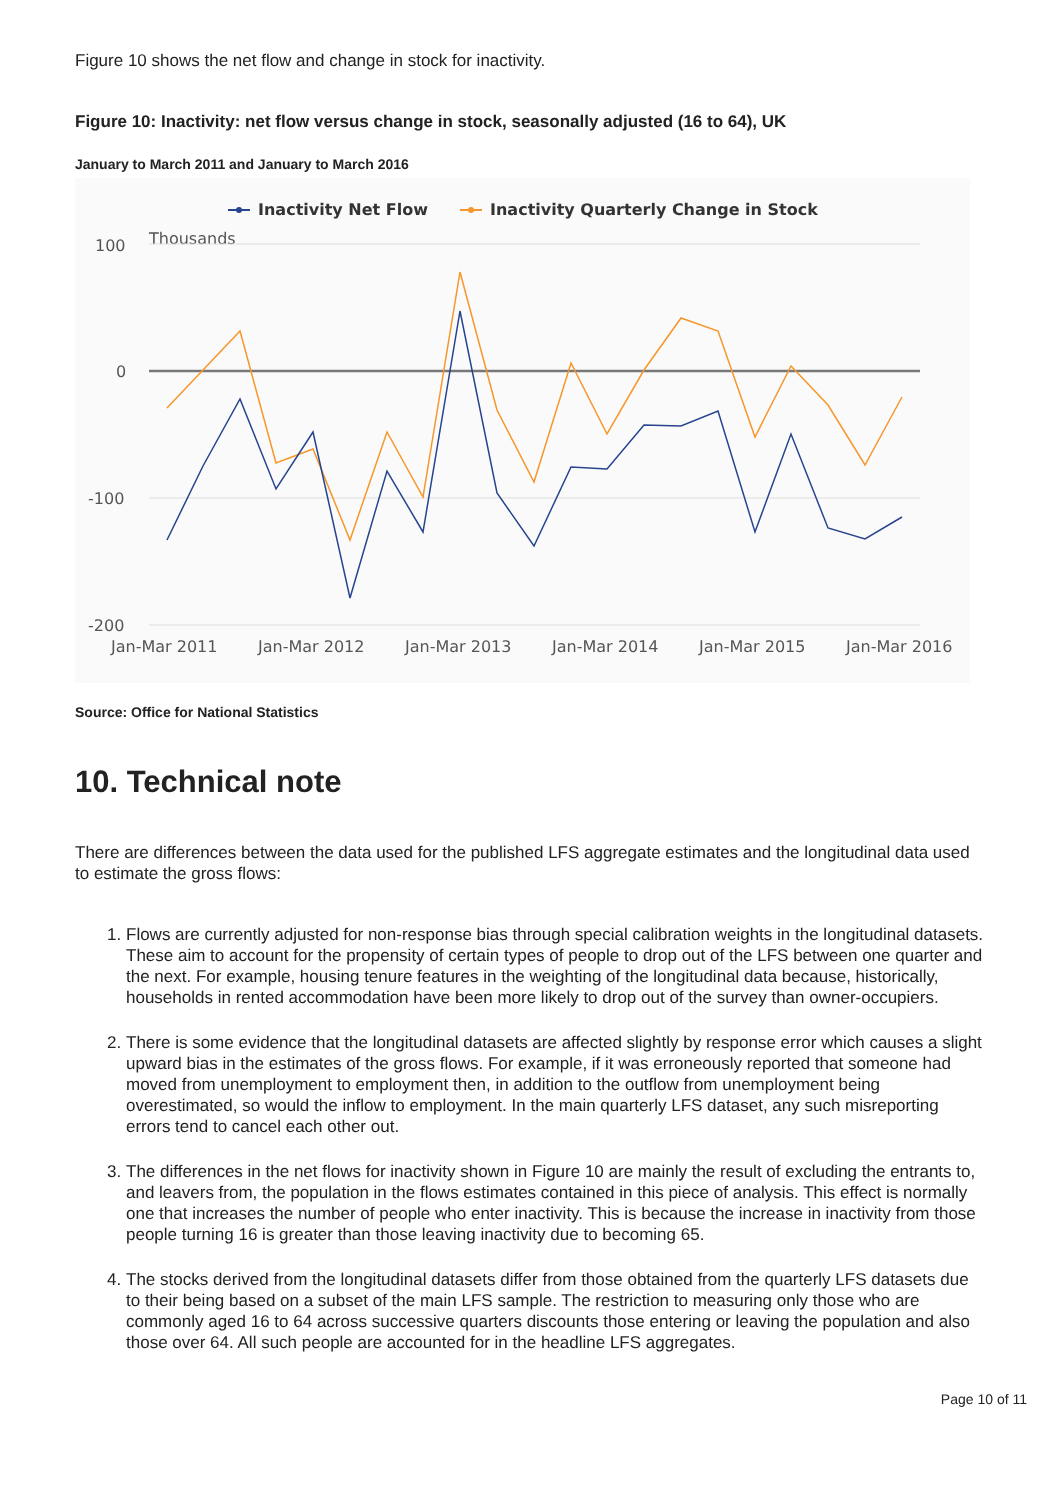Figure 10 shows the net flow and change in stock for inactivity.
Figure 10: Inactivity: net flow versus change in stock, seasonally adjusted (16 to 64), UK
January to March 2011 and January to March 2016
Inactivity Net Flow
Inactivity Quarterly Change in Stock
Thousands
100
0
-100
-200
Jan-Mar 2011
Jan-Mar 2012
Jan-Mar 2013
Jan-Mar 2014
Jan-Mar 2015
Jan-Mar 2016
Source: Office for National Statistics
10. Technical note
There are differences between the data used for the published LFS aggregate estimates and the longitudinal data used to estimate the gross flows:
1. Flows are currently adjusted for non-response bias through special calibration weights in the longitudinal datasets. These aim to account for the propensity of certain types of people to drop out of the LFS between one quarter and the next. For example, housing tenure features in the weighting of the longitudinal data because, historically, households in rented accommodation have been more likely to drop out of the survey than owner-occupiers.
2. There is some evidence that the longitudinal datasets are affected slightly by response error which causes a slight upward bias in the estimates of the gross flows. For example, if it was erroneously reported that someone had moved from unemployment to employment then, in addition to the outflow from unemployment being overestimated, so would the inflow to employment. In the main quarterly LFS dataset, any such misreporting errors tend to cancel each other out.
3. The differences in the net flows for inactivity shown in Figure 10 are mainly the result of excluding the entrants to, and leavers from, the population in the flows estimates contained in this piece of analysis. This effect is normally one that increases the number of people who enter inactivity. This is because the increase in inactivity from those people turning 16 is greater than those leaving inactivity due to becoming 65.
4. The stocks derived from the longitudinal datasets differ from those obtained from the quarterly LFS datasets due to their being based on a subset of the main LFS sample. The restriction to measuring only those who are commonly aged 16 to 64 across successive quarters discounts those entering or leaving the population and also those over 64. All such people are accounted for in the headline LFS aggregates.
Page 10 of 11